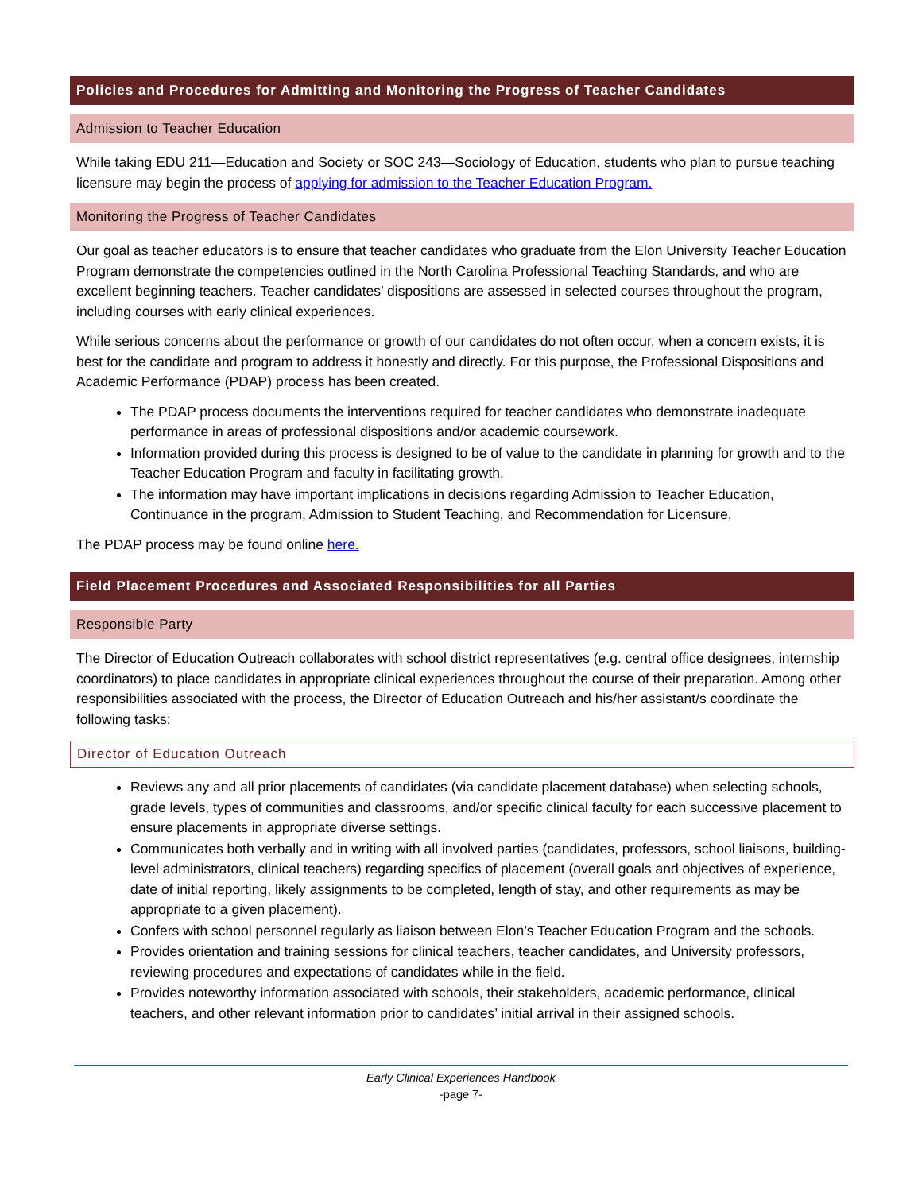Policies and Procedures for Admitting and Monitoring the Progress of Teacher Candidates
Admission to Teacher Education
While taking EDU 211—Education and Society or SOC 243—Sociology of Education, students who plan to pursue teaching licensure may begin the process of applying for admission to the Teacher Education Program.
Monitoring the Progress of Teacher Candidates
Our goal as teacher educators is to ensure that teacher candidates who graduate from the Elon University Teacher Education Program demonstrate the competencies outlined in the North Carolina Professional Teaching Standards, and who are excellent beginning teachers. Teacher candidates’ dispositions are assessed in selected courses throughout the program, including courses with early clinical experiences.
While serious concerns about the performance or growth of our candidates do not often occur, when a concern exists, it is best for the candidate and program to address it honestly and directly. For this purpose, the Professional Dispositions and Academic Performance (PDAP) process has been created.
The PDAP process documents the interventions required for teacher candidates who demonstrate inadequate performance in areas of professional dispositions and/or academic coursework.
Information provided during this process is designed to be of value to the candidate in planning for growth and to the Teacher Education Program and faculty in facilitating growth.
The information may have important implications in decisions regarding Admission to Teacher Education, Continuance in the program, Admission to Student Teaching, and Recommendation for Licensure.
The PDAP process may be found online here.
Field Placement Procedures and Associated Responsibilities for all Parties
Responsible Party
The Director of Education Outreach collaborates with school district representatives (e.g. central office designees, internship coordinators) to place candidates in appropriate clinical experiences throughout the course of their preparation. Among other responsibilities associated with the process, the Director of Education Outreach and his/her assistant/s coordinate the following tasks:
Director of Education Outreach
Reviews any and all prior placements of candidates (via candidate placement database) when selecting schools, grade levels, types of communities and classrooms, and/or specific clinical faculty for each successive placement to ensure placements in appropriate diverse settings.
Communicates both verbally and in writing with all involved parties (candidates, professors, school liaisons, building-level administrators, clinical teachers) regarding specifics of placement (overall goals and objectives of experience, date of initial reporting, likely assignments to be completed, length of stay, and other requirements as may be appropriate to a given placement).
Confers with school personnel regularly as liaison between Elon’s Teacher Education Program and the schools.
Provides orientation and training sessions for clinical teachers, teacher candidates, and University professors, reviewing procedures and expectations of candidates while in the field.
Provides noteworthy information associated with schools, their stakeholders, academic performance, clinical teachers, and other relevant information prior to candidates’ initial arrival in their assigned schools.
Early Clinical Experiences Handbook
-page 7-